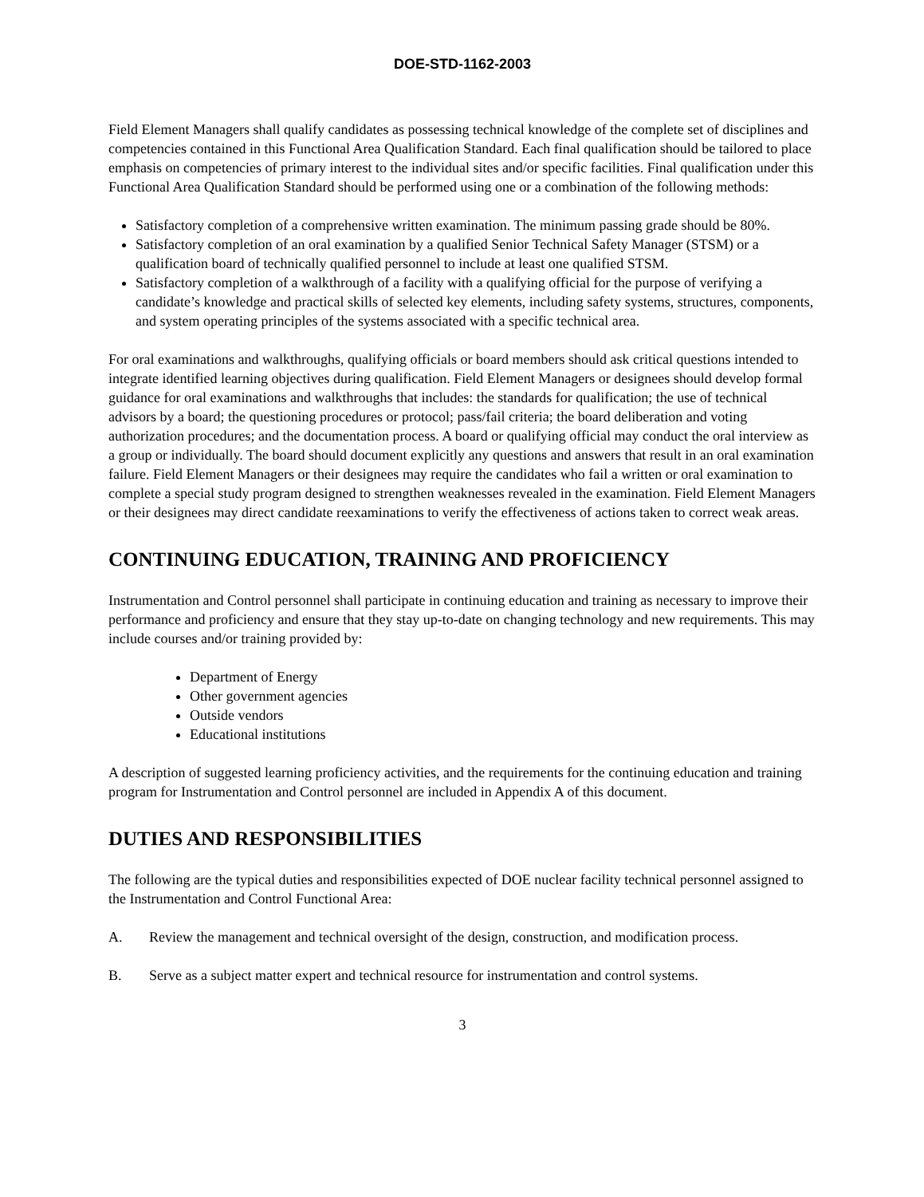DOE-STD-1162-2003
Field Element Managers shall qualify candidates as possessing technical knowledge of the complete set of disciplines and competencies contained in this Functional Area Qualification Standard. Each final qualification should be tailored to place emphasis on competencies of primary interest to the individual sites and/or specific facilities. Final qualification under this Functional Area Qualification Standard should be performed using one or a combination of the following methods:
Satisfactory completion of a comprehensive written examination. The minimum passing grade should be 80%.
Satisfactory completion of an oral examination by a qualified Senior Technical Safety Manager (STSM) or a qualification board of technically qualified personnel to include at least one qualified STSM.
Satisfactory completion of a walkthrough of a facility with a qualifying official for the purpose of verifying a candidate’s knowledge and practical skills of selected key elements, including safety systems, structures, components, and system operating principles of the systems associated with a specific technical area.
For oral examinations and walkthroughs, qualifying officials or board members should ask critical questions intended to integrate identified learning objectives during qualification. Field Element Managers or designees should develop formal guidance for oral examinations and walkthroughs that includes: the standards for qualification; the use of technical advisors by a board; the questioning procedures or protocol; pass/fail criteria; the board deliberation and voting authorization procedures; and the documentation process. A board or qualifying official may conduct the oral interview as a group or individually. The board should document explicitly any questions and answers that result in an oral examination failure. Field Element Managers or their designees may require the candidates who fail a written or oral examination to complete a special study program designed to strengthen weaknesses revealed in the examination. Field Element Managers or their designees may direct candidate reexaminations to verify the effectiveness of actions taken to correct weak areas.
CONTINUING EDUCATION, TRAINING AND PROFICIENCY
Instrumentation and Control personnel shall participate in continuing education and training as necessary to improve their performance and proficiency and ensure that they stay up-to-date on changing technology and new requirements. This may include courses and/or training provided by:
Department of Energy
Other government agencies
Outside vendors
Educational institutions
A description of suggested learning proficiency activities, and the requirements for the continuing education and training program for Instrumentation and Control personnel are included in Appendix A of this document.
DUTIES AND RESPONSIBILITIES
The following are the typical duties and responsibilities expected of DOE nuclear facility technical personnel assigned to the Instrumentation and Control Functional Area:
A. Review the management and technical oversight of the design, construction, and modification process.
B. Serve as a subject matter expert and technical resource for instrumentation and control systems.
3